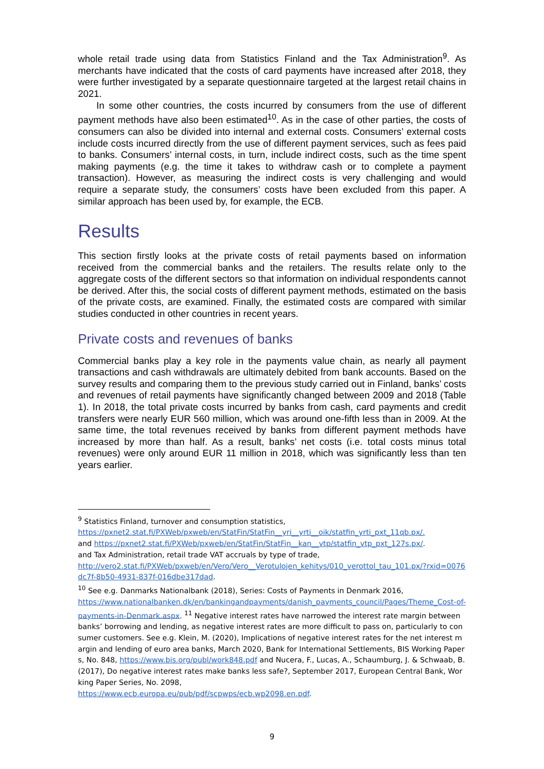whole retail trade using data from Statistics Finland and the Tax Administration<sup>9</sup>. As merchants have indicated that the costs of card payments have increased after 2018, they were further investigated by a separate questionnaire targeted at the largest retail chains in 2021.
In some other countries, the costs incurred by consumers from the use of different payment methods have also been estimated<sup>10</sup>. As in the case of other parties, the costs of consumers can also be divided into internal and external costs. Consumers’ external costs include costs incurred directly from the use of different payment services, such as fees paid to banks. Consumers’ internal costs, in turn, include indirect costs, such as the time spent making payments (e.g. the time it takes to withdraw cash or to complete a payment transaction). However, as measuring the indirect costs is very challenging and would require a separate study, the consumers’ costs have been excluded from this paper. A similar approach has been used by, for example, the ECB.
Results
This section firstly looks at the private costs of retail payments based on information received from the commercial banks and the retailers. The results relate only to the aggregate costs of the different sectors so that information on individual respondents cannot be derived. After this, the social costs of different payment methods, estimated on the basis of the private costs, are examined. Finally, the estimated costs are compared with similar studies conducted in other countries in recent years.
Private costs and revenues of banks
Commercial banks play a key role in the payments value chain, as nearly all payment transactions and cash withdrawals are ultimately debited from bank accounts. Based on the survey results and comparing them to the previous study carried out in Finland, banks’ costs and revenues of retail payments have significantly changed between 2009 and 2018 (Table 1). In 2018, the total private costs incurred by banks from cash, card payments and credit transfers were nearly EUR 560 million, which was around one-fifth less than in 2009. At the same time, the total revenues received by banks from different payment methods have increased by more than half. As a result, banks’ net costs (i.e. total costs minus total revenues) were only around EUR 11 million in 2018, which was significantly less than ten years earlier.
<sup>9</sup> Statistics Finland, turnover and consumption statistics,
https://pxnet2.stat.fi/PXWeb/pxweb/en/StatFin/StatFin__yri__yrti__oik/statfin_yrti_pxt_11qb.px/.
and https://pxnet2.stat.fi/PXWeb/pxweb/en/StatFin/StatFin__kan__vtp/statfin_vtp_pxt_127s.px/.
and Tax Administration, retail trade VAT accruals by type of trade,
http://vero2.stat.fi/PXWeb/pxweb/en/Vero/Vero__Verotulojen_kehitys/010_verottol_tau_101.px/?rxid=0076dc7f-8b50-4931-837f-016dbe317dad.
<sup>10</sup> See e.g. Danmarks Nationalbank (2018), Series: Costs of Payments in Denmark 2016,
https://www.nationalbanken.dk/en/bankingandpayments/danish_payments_council/Pages/Theme_Cost-of-payments-in-Denmark.aspx. <sup>11</sup> Negative interest rates have narrowed the interest rate margin between banks’ borrowing and lending, as negative interest rates are more difficult to pass on, particularly to consumer customers. See e.g. Klein, M. (2020), Implications of negative interest rates for the net interest margin and lending of euro area banks, March 2020, Bank for International Settlements, BIS Working Papers, No. 848, https://www.bis.org/publ/work848.pdf and Nucera, F., Lucas, A., Schaumburg, J. & Schwaab, B. (2017), Do negative interest rates make banks less safe?, September 2017, European Central Bank, Working Paper Series, No. 2098,
https://www.ecb.europa.eu/pub/pdf/scpwps/ecb.wp2098.en.pdf.
9